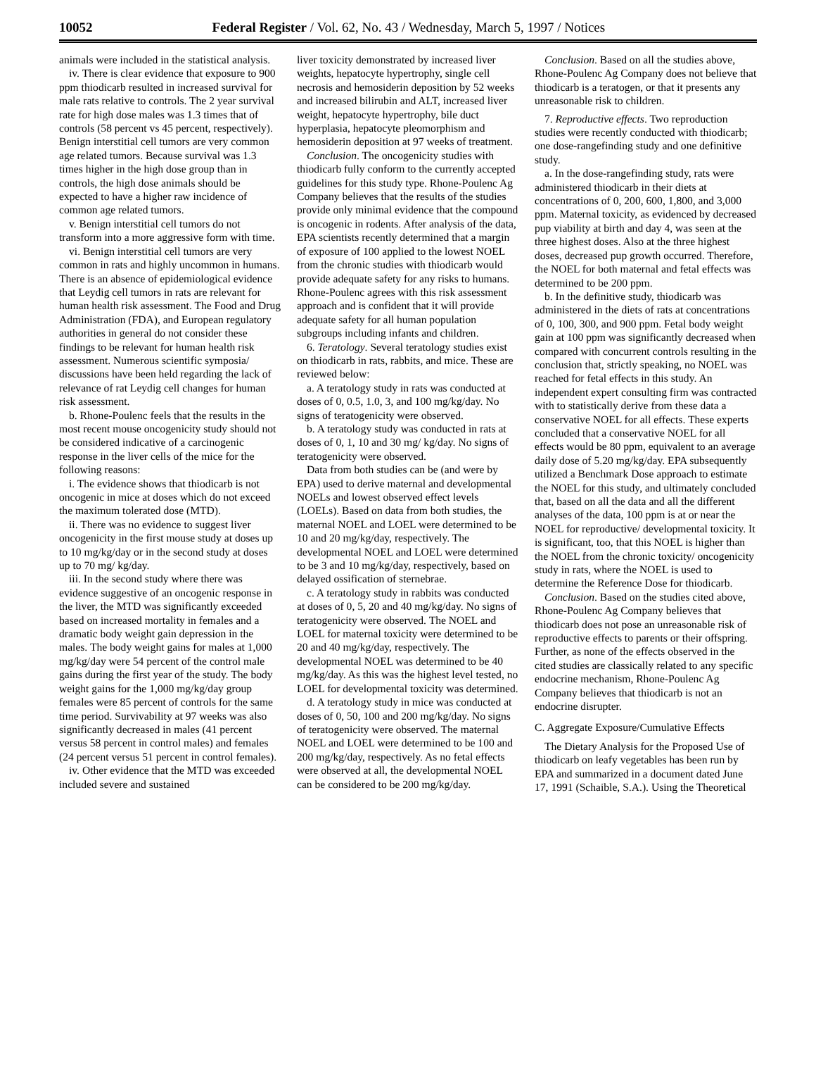10052 Federal Register / Vol. 62, No. 43 / Wednesday, March 5, 1997 / Notices
animals were included in the statistical analysis.
iv. There is clear evidence that exposure to 900 ppm thiodicarb resulted in increased survival for male rats relative to controls. The 2 year survival rate for high dose males was 1.3 times that of controls (58 percent vs 45 percent, respectively). Benign interstitial cell tumors are very common age related tumors. Because survival was 1.3 times higher in the high dose group than in controls, the high dose animals should be expected to have a higher raw incidence of common age related tumors.
v. Benign interstitial cell tumors do not transform into a more aggressive form with time.
vi. Benign interstitial cell tumors are very common in rats and highly uncommon in humans. There is an absence of epidemiological evidence that Leydig cell tumors in rats are relevant for human health risk assessment. The Food and Drug Administration (FDA), and European regulatory authorities in general do not consider these findings to be relevant for human health risk assessment. Numerous scientific symposia/ discussions have been held regarding the lack of relevance of rat Leydig cell changes for human risk assessment.
b. Rhone-Poulenc feels that the results in the most recent mouse oncogenicity study should not be considered indicative of a carcinogenic response in the liver cells of the mice for the following reasons:
i. The evidence shows that thiodicarb is not oncogenic in mice at doses which do not exceed the maximum tolerated dose (MTD).
ii. There was no evidence to suggest liver oncogenicity in the first mouse study at doses up to 10 mg/kg/day or in the second study at doses up to 70 mg/ kg/day.
iii. In the second study where there was evidence suggestive of an oncogenic response in the liver, the MTD was significantly exceeded based on increased mortality in females and a dramatic body weight gain depression in the males. The body weight gains for males at 1,000 mg/kg/day were 54 percent of the control male gains during the first year of the study. The body weight gains for the 1,000 mg/kg/day group females were 85 percent of controls for the same time period. Survivability at 97 weeks was also significantly decreased in males (41 percent versus 58 percent in control males) and females (24 percent versus 51 percent in control females).
iv. Other evidence that the MTD was exceeded included severe and sustained
liver toxicity demonstrated by increased liver weights, hepatocyte hypertrophy, single cell necrosis and hemosiderin deposition by 52 weeks and increased bilirubin and ALT, increased liver weight, hepatocyte hypertrophy, bile duct hyperplasia, hepatocyte pleomorphism and hemosiderin deposition at 97 weeks of treatment.
Conclusion. The oncogenicity studies with thiodicarb fully conform to the currently accepted guidelines for this study type. Rhone-Poulenc Ag Company believes that the results of the studies provide only minimal evidence that the compound is oncogenic in rodents. After analysis of the data, EPA scientists recently determined that a margin of exposure of 100 applied to the lowest NOEL from the chronic studies with thiodicarb would provide adequate safety for any risks to humans. Rhone-Poulenc agrees with this risk assessment approach and is confident that it will provide adequate safety for all human population subgroups including infants and children.
6. Teratology. Several teratology studies exist on thiodicarb in rats, rabbits, and mice. These are reviewed below:
a. A teratology study in rats was conducted at doses of 0, 0.5, 1.0, 3, and 100 mg/kg/day. No signs of teratogenicity were observed.
b. A teratology study was conducted in rats at doses of 0, 1, 10 and 30 mg/ kg/day. No signs of teratogenicity were observed.
Data from both studies can be (and were by EPA) used to derive maternal and developmental NOELs and lowest observed effect levels (LOELs). Based on data from both studies, the maternal NOEL and LOEL were determined to be 10 and 20 mg/kg/day, respectively. The developmental NOEL and LOEL were determined to be 3 and 10 mg/kg/day, respectively, based on delayed ossification of sternebrae.
c. A teratology study in rabbits was conducted at doses of 0, 5, 20 and 40 mg/kg/day. No signs of teratogenicity were observed. The NOEL and LOEL for maternal toxicity were determined to be 20 and 40 mg/kg/day, respectively. The developmental NOEL was determined to be 40 mg/kg/day. As this was the highest level tested, no LOEL for developmental toxicity was determined.
d. A teratology study in mice was conducted at doses of 0, 50, 100 and 200 mg/kg/day. No signs of teratogenicity were observed. The maternal NOEL and LOEL were determined to be 100 and 200 mg/kg/day, respectively. As no fetal effects were observed at all, the developmental NOEL can be considered to be 200 mg/kg/day.
Conclusion. Based on all the studies above, Rhone-Poulenc Ag Company does not believe that thiodicarb is a teratogen, or that it presents any unreasonable risk to children.
7. Reproductive effects. Two reproduction studies were recently conducted with thiodicarb; one dose-rangefinding study and one definitive study.
a. In the dose-rangefinding study, rats were administered thiodicarb in their diets at concentrations of 0, 200, 600, 1,800, and 3,000 ppm. Maternal toxicity, as evidenced by decreased pup viability at birth and day 4, was seen at the three highest doses. Also at the three highest doses, decreased pup growth occurred. Therefore, the NOEL for both maternal and fetal effects was determined to be 200 ppm.
b. In the definitive study, thiodicarb was administered in the diets of rats at concentrations of 0, 100, 300, and 900 ppm. Fetal body weight gain at 100 ppm was significantly decreased when compared with concurrent controls resulting in the conclusion that, strictly speaking, no NOEL was reached for fetal effects in this study. An independent expert consulting firm was contracted with to statistically derive from these data a conservative NOEL for all effects. These experts concluded that a conservative NOEL for all effects would be 80 ppm, equivalent to an average daily dose of 5.20 mg/kg/day. EPA subsequently utilized a Benchmark Dose approach to estimate the NOEL for this study, and ultimately concluded that, based on all the data and all the different analyses of the data, 100 ppm is at or near the NOEL for reproductive/ developmental toxicity. It is significant, too, that this NOEL is higher than the NOEL from the chronic toxicity/ oncogenicity study in rats, where the NOEL is used to determine the Reference Dose for thiodicarb.
Conclusion. Based on the studies cited above, Rhone-Poulenc Ag Company believes that thiodicarb does not pose an unreasonable risk of reproductive effects to parents or their offspring. Further, as none of the effects observed in the cited studies are classically related to any specific endocrine mechanism, Rhone-Poulenc Ag Company believes that thiodicarb is not an endocrine disrupter.
C. Aggregate Exposure/Cumulative Effects
The Dietary Analysis for the Proposed Use of thiodicarb on leafy vegetables has been run by EPA and summarized in a document dated June 17, 1991 (Schaible, S.A.). Using the Theoretical